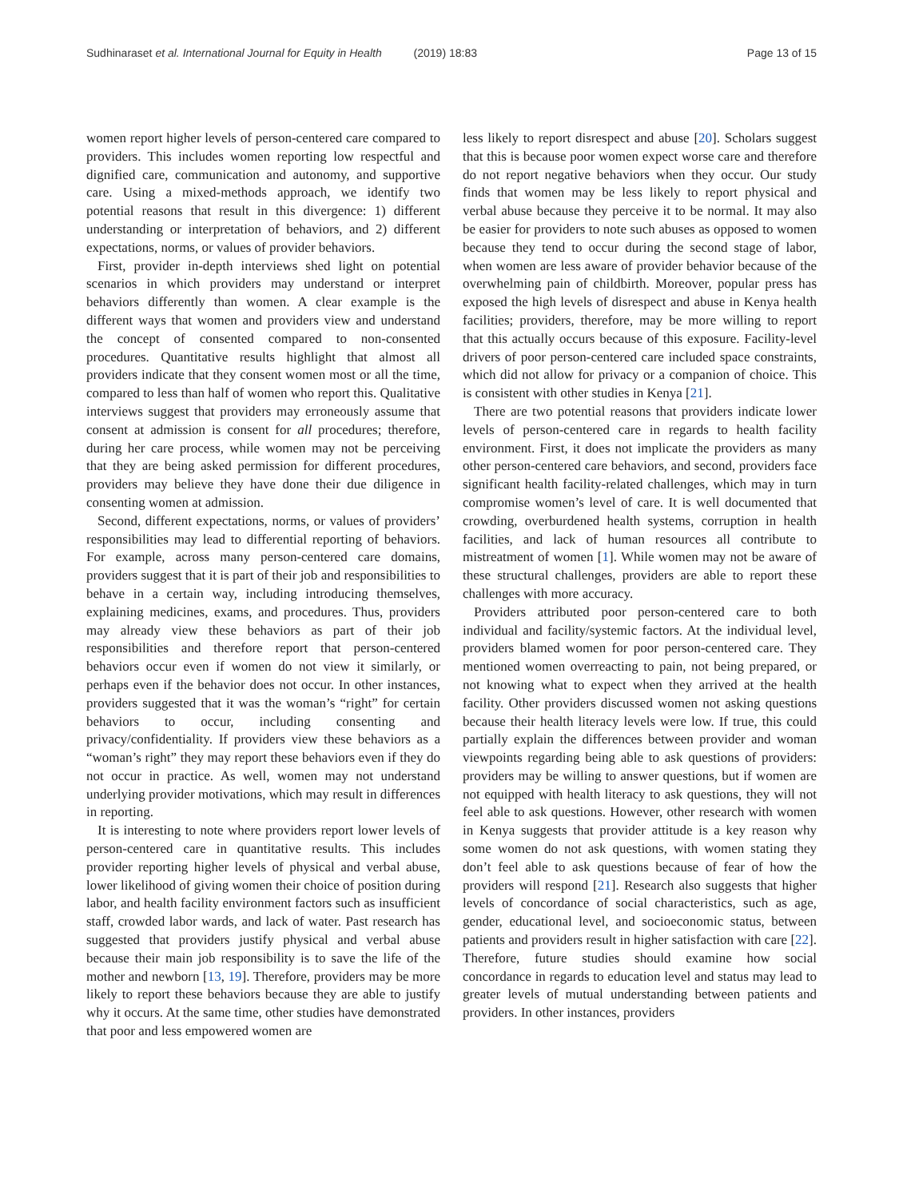Sudhinaraset et al. International Journal for Equity in Health (2019) 18:83
Page 13 of 15
women report higher levels of person-centered care compared to providers. This includes women reporting low respectful and dignified care, communication and autonomy, and supportive care. Using a mixed-methods approach, we identify two potential reasons that result in this divergence: 1) different understanding or interpretation of behaviors, and 2) different expectations, norms, or values of provider behaviors.
First, provider in-depth interviews shed light on potential scenarios in which providers may understand or interpret behaviors differently than women. A clear example is the different ways that women and providers view and understand the concept of consented compared to non-consented procedures. Quantitative results highlight that almost all providers indicate that they consent women most or all the time, compared to less than half of women who report this. Qualitative interviews suggest that providers may erroneously assume that consent at admission is consent for all procedures; therefore, during her care process, while women may not be perceiving that they are being asked permission for different procedures, providers may believe they have done their due diligence in consenting women at admission.
Second, different expectations, norms, or values of providers’ responsibilities may lead to differential reporting of behaviors. For example, across many person-centered care domains, providers suggest that it is part of their job and responsibilities to behave in a certain way, including introducing themselves, explaining medicines, exams, and procedures. Thus, providers may already view these behaviors as part of their job responsibilities and therefore report that person-centered behaviors occur even if women do not view it similarly, or perhaps even if the behavior does not occur. In other instances, providers suggested that it was the woman’s “right” for certain behaviors to occur, including consenting and privacy/confidentiality. If providers view these behaviors as a “woman’s right” they may report these behaviors even if they do not occur in practice. As well, women may not understand underlying provider motivations, which may result in differences in reporting.
It is interesting to note where providers report lower levels of person-centered care in quantitative results. This includes provider reporting higher levels of physical and verbal abuse, lower likelihood of giving women their choice of position during labor, and health facility environment factors such as insufficient staff, crowded labor wards, and lack of water. Past research has suggested that providers justify physical and verbal abuse because their main job responsibility is to save the life of the mother and newborn [13, 19]. Therefore, providers may be more likely to report these behaviors because they are able to justify why it occurs. At the same time, other studies have demonstrated that poor and less empowered women are
less likely to report disrespect and abuse [20]. Scholars suggest that this is because poor women expect worse care and therefore do not report negative behaviors when they occur. Our study finds that women may be less likely to report physical and verbal abuse because they perceive it to be normal. It may also be easier for providers to note such abuses as opposed to women because they tend to occur during the second stage of labor, when women are less aware of provider behavior because of the overwhelming pain of childbirth. Moreover, popular press has exposed the high levels of disrespect and abuse in Kenya health facilities; providers, therefore, may be more willing to report that this actually occurs because of this exposure. Facility-level drivers of poor person-centered care included space constraints, which did not allow for privacy or a companion of choice. This is consistent with other studies in Kenya [21].
There are two potential reasons that providers indicate lower levels of person-centered care in regards to health facility environment. First, it does not implicate the providers as many other person-centered care behaviors, and second, providers face significant health facility-related challenges, which may in turn compromise women’s level of care. It is well documented that crowding, overburdened health systems, corruption in health facilities, and lack of human resources all contribute to mistreatment of women [1]. While women may not be aware of these structural challenges, providers are able to report these challenges with more accuracy.
Providers attributed poor person-centered care to both individual and facility/systemic factors. At the individual level, providers blamed women for poor person-centered care. They mentioned women overreacting to pain, not being prepared, or not knowing what to expect when they arrived at the health facility. Other providers discussed women not asking questions because their health literacy levels were low. If true, this could partially explain the differences between provider and woman viewpoints regarding being able to ask questions of providers: providers may be willing to answer questions, but if women are not equipped with health literacy to ask questions, they will not feel able to ask questions. However, other research with women in Kenya suggests that provider attitude is a key reason why some women do not ask questions, with women stating they don’t feel able to ask questions because of fear of how the providers will respond [21]. Research also suggests that higher levels of concordance of social characteristics, such as age, gender, educational level, and socioeconomic status, between patients and providers result in higher satisfaction with care [22]. Therefore, future studies should examine how social concordance in regards to education level and status may lead to greater levels of mutual understanding between patients and providers. In other instances, providers